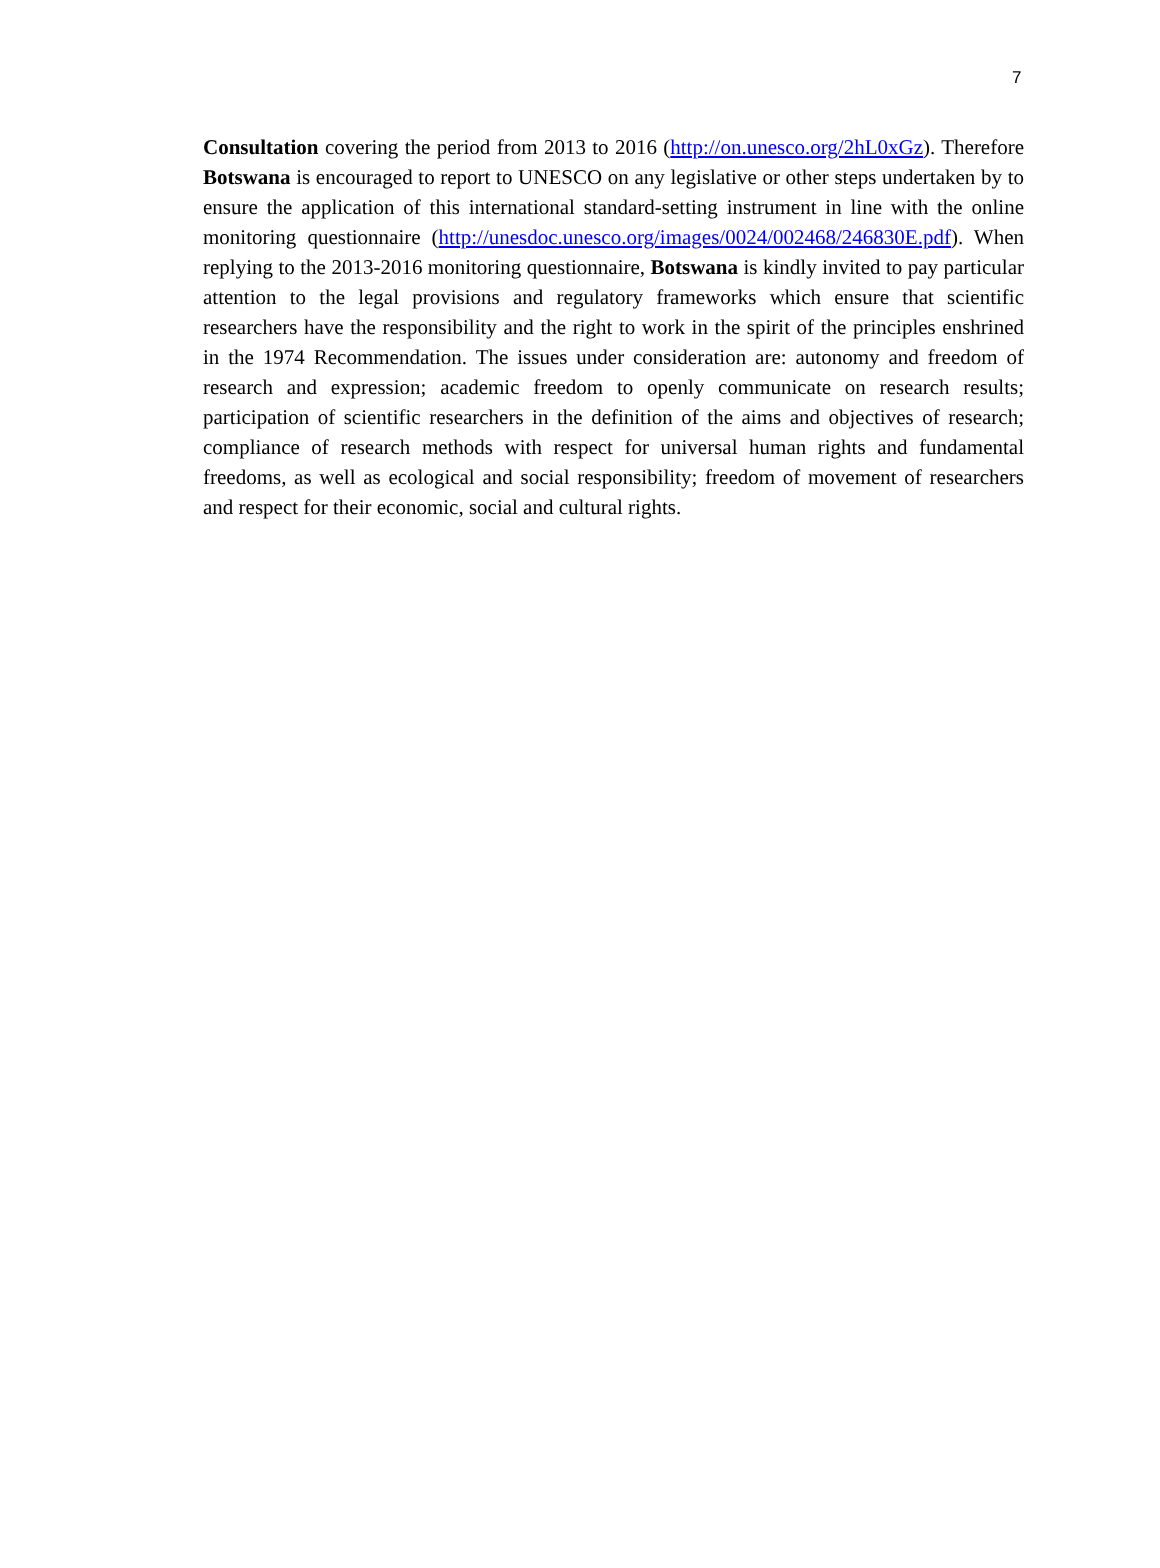7
Consultation covering the period from 2013 to 2016 (http://on.unesco.org/2hL0xGz). Therefore Botswana is encouraged to report to UNESCO on any legislative or other steps undertaken by to ensure the application of this international standard-setting instrument in line with the online monitoring questionnaire (http://unesdoc.unesco.org/images/0024/002468/246830E.pdf). When replying to the 2013-2016 monitoring questionnaire, Botswana is kindly invited to pay particular attention to the legal provisions and regulatory frameworks which ensure that scientific researchers have the responsibility and the right to work in the spirit of the principles enshrined in the 1974 Recommendation. The issues under consideration are: autonomy and freedom of research and expression; academic freedom to openly communicate on research results; participation of scientific researchers in the definition of the aims and objectives of research; compliance of research methods with respect for universal human rights and fundamental freedoms, as well as ecological and social responsibility; freedom of movement of researchers and respect for their economic, social and cultural rights.